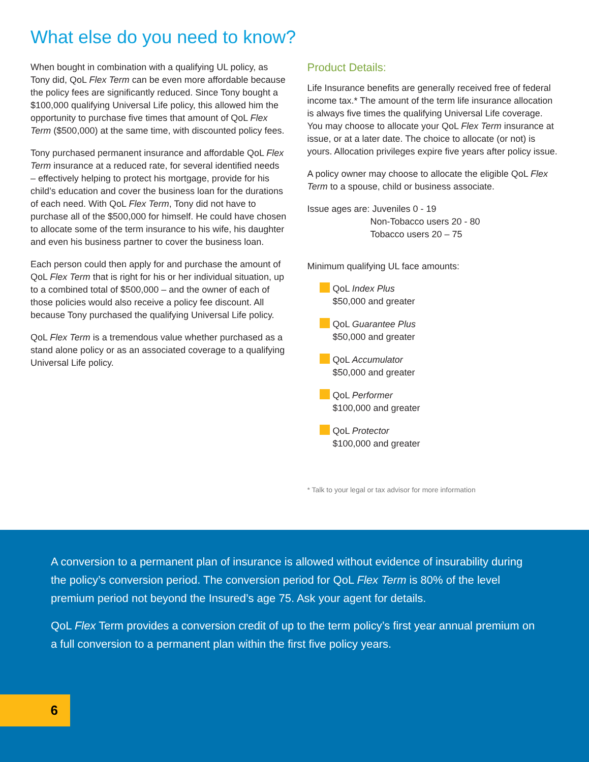What else do you need to know?
When bought in combination with a qualifying UL policy, as Tony did, QoL Flex Term can be even more affordable because the policy fees are significantly reduced. Since Tony bought a $100,000 qualifying Universal Life policy, this allowed him the opportunity to purchase five times that amount of QoL Flex Term ($500,000) at the same time, with discounted policy fees.
Tony purchased permanent insurance and affordable QoL Flex Term insurance at a reduced rate, for several identified needs – effectively helping to protect his mortgage, provide for his child’s education and cover the business loan for the durations of each need. With QoL Flex Term, Tony did not have to purchase all of the $500,000 for himself. He could have chosen to allocate some of the term insurance to his wife, his daughter and even his business partner to cover the business loan.
Each person could then apply for and purchase the amount of QoL Flex Term that is right for his or her individual situation, up to a combined total of $500,000 – and the owner of each of those policies would also receive a policy fee discount. All because Tony purchased the qualifying Universal Life policy.
QoL Flex Term is a tremendous value whether purchased as a stand alone policy or as an associated coverage to a qualifying Universal Life policy.
Product Details:
Life Insurance benefits are generally received free of federal income tax.* The amount of the term life insurance allocation is always five times the qualifying Universal Life coverage. You may choose to allocate your QoL Flex Term insurance at issue, or at a later date. The choice to allocate (or not) is yours. Allocation privileges expire five years after policy issue.
A policy owner may choose to allocate the eligible QoL Flex Term to a spouse, child or business associate.
Issue ages are: Juveniles 0 - 19
Non-Tobacco users 20 - 80
Tobacco users 20 – 75
Minimum qualifying UL face amounts:
QoL Index Plus
$50,000 and greater
QoL Guarantee Plus
$50,000 and greater
QoL Accumulator
$50,000 and greater
QoL Performer
$100,000 and greater
QoL Protector
$100,000 and greater
* Talk to your legal or tax advisor for more information
A conversion to a permanent plan of insurance is allowed without evidence of insurability during the policy’s conversion period. The conversion period for QoL Flex Term is 80% of the level premium period not beyond the Insured’s age 75. Ask your agent for details.
QoL Flex Term provides a conversion credit of up to the term policy’s first year annual premium on a full conversion to a permanent plan within the first five policy years.
6